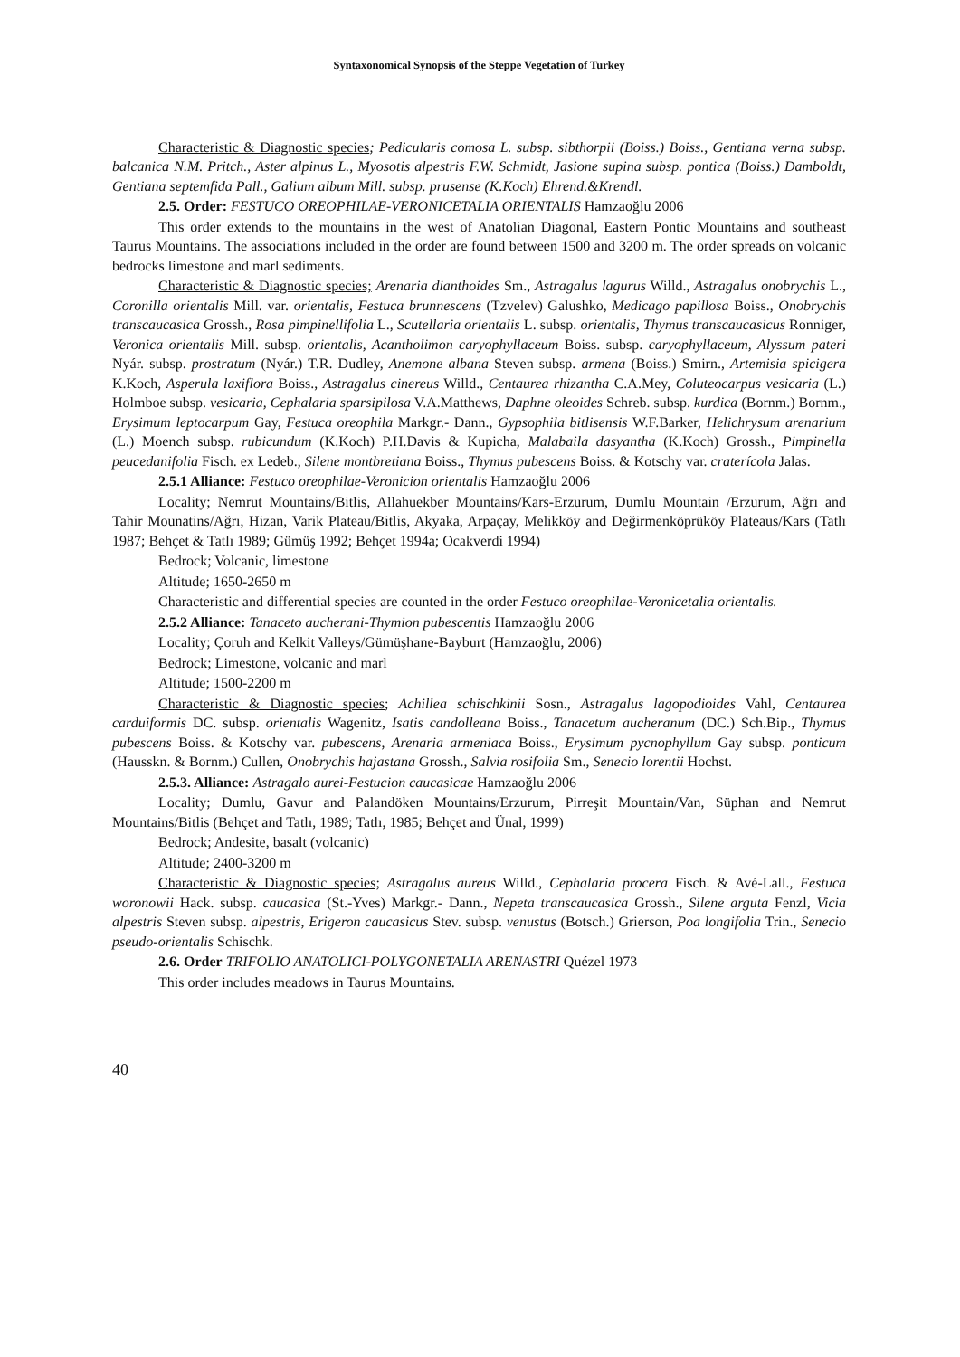Syntaxonomical Synopsis of the Steppe Vegetation of Turkey
Characteristic & Diagnostic species; Pedicularis comosa L. subsp. sibthorpii (Boiss.) Boiss., Gentiana verna subsp. balcanica N.M. Pritch., Aster alpinus L., Myosotis alpestris F.W. Schmidt, Jasione supina subsp. pontica (Boiss.) Damboldt, Gentiana septemfida Pall., Galium album Mill. subsp. prusense (K.Koch) Ehrend.&Krendl.
2.5. Order: FESTUCO OREOPHILAE-VERONICETALIA ORIENTALIS Hamzaoğlu 2006
This order extends to the mountains in the west of Anatolian Diagonal, Eastern Pontic Mountains and southeast Taurus Mountains. The associations included in the order are found between 1500 and 3200 m. The order spreads on volcanic bedrocks limestone and marl sediments.
Characteristic & Diagnostic species; Arenaria dianthoides Sm., Astragalus lagurus Willd., Astragalus onobrychis L., Coronilla orientalis Mill. var. orientalis, Festuca brunnescens (Tzvelev) Galushko, Medicago papillosa Boiss., Onobrychis transcaucasica Grossh., Rosa pimpinellifolia L., Scutellaria orientalis L. subsp. orientalis, Thymus transcaucasicus Ronniger, Veronica orientalis Mill. subsp. orientalis, Acantholimon caryophyllaceum Boiss. subsp. caryophyllaceum, Alyssum pateri Nyár. subsp. prostratum (Nyár.) T.R. Dudley, Anemone albana Steven subsp. armena (Boiss.) Smirn., Artemisia spicigera K.Koch, Asperula laxiflora Boiss., Astragalus cinereus Willd., Centaurea rhizantha C.A.Mey, Coluteocarpus vesicaria (L.) Holmboe subsp. vesicaria, Cephalaria sparsipilosa V.A.Matthews, Daphne oleoides Schreb. subsp. kurdica (Bornm.) Bornm., Erysimum leptocarpum Gay, Festuca oreophila Markgr.- Dann., Gypsophila bitlisensis W.F.Barker, Helichrysum arenarium (L.) Moench subsp. rubicundum (K.Koch) P.H.Davis & Kupicha, Malabaila dasyantha (K.Koch) Grossh., Pimpinella peucedanifolia Fisch. ex Ledeb., Silene montbretiana Boiss., Thymus pubescens Boiss. & Kotschy var. craterícola Jalas.
2.5.1 Alliance: Festuco oreophilae-Veronicion orientalis Hamzaoğlu 2006
Locality; Nemrut Mountains/Bitlis, Allahuekber Mountains/Kars-Erzurum, Dumlu Mountain /Erzurum, Ağrı and Tahir Mounatins/Ağrı, Hizan, Varik Plateau/Bitlis, Akyaka, Arpaçay, Melikköy and Değirmenköprüköy Plateaus/Kars (Tatlı 1987; Behçet & Tatlı 1989; Gümüş 1992; Behçet 1994a; Ocakverdi 1994)
Bedrock; Volcanic, limestone
Altitude; 1650-2650 m
Characteristic and differential species are counted in the order Festuco oreophilae-Veronicetalia orientalis.
2.5.2 Alliance: Tanaceto aucherani-Thymion pubescentis Hamzaoğlu 2006
Locality; Çoruh and Kelkit Valleys/Gümüşhane-Bayburt (Hamzaoğlu, 2006)
Bedrock; Limestone, volcanic and marl
Altitude; 1500-2200 m
Characteristic & Diagnostic species; Achillea schischkinii Sosn., Astragalus lagopodioides Vahl, Centaurea carduiformis DC. subsp. orientalis Wagenitz, Isatis candolleana Boiss., Tanacetum aucheranum (DC.) Sch.Bip., Thymus pubescens Boiss. & Kotschy var. pubescens, Arenaria armeniaca Boiss., Erysimum pycnophyllum Gay subsp. ponticum (Hausskn. & Bornm.) Cullen, Onobrychis hajastana Grossh., Salvia rosifolia Sm., Senecio lorentii Hochst.
2.5.3. Alliance: Astragalo aurei-Festucion caucasicae Hamzaoğlu 2006
Locality; Dumlu, Gavur and Palandöken Mountains/Erzurum, Pirreşit Mountain/Van, Süphan and Nemrut Mountains/Bitlis (Behçet and Tatlı, 1989; Tatlı, 1985; Behçet and Ünal, 1999)
Bedrock; Andesite, basalt (volcanic)
Altitude; 2400-3200 m
Characteristic & Diagnostic species; Astragalus aureus Willd., Cephalaria procera Fisch. & Avé-Lall., Festuca woronowii Hack. subsp. caucasica (St.-Yves) Markgr.- Dann., Nepeta transcaucasica Grossh., Silene arguta Fenzl, Vicia alpestris Steven subsp. alpestris, Erigeron caucasicus Stev. subsp. venustus (Botsch.) Grierson, Poa longifolia Trin., Senecio pseudo-orientalis Schischk.
2.6. Order TRIFOLIO ANATOLICI-POLYGONETALIA ARENASTRI Quézel 1973
This order includes meadows in Taurus Mountains.
40